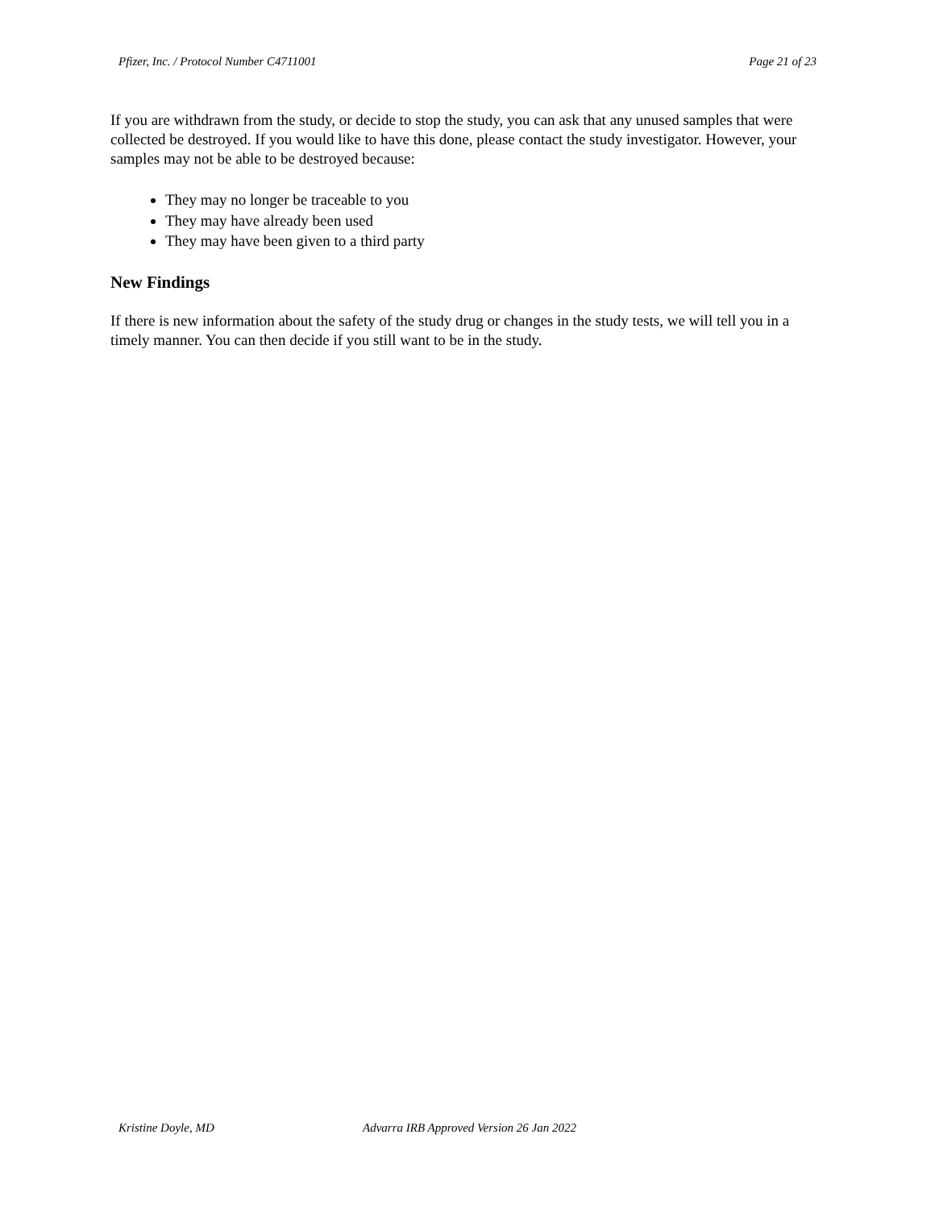Pfizer, Inc. / Protocol Number C4711001 Page 21 of 23
If you are withdrawn from the study, or decide to stop the study, you can ask that any unused samples that were collected be destroyed. If you would like to have this done, please contact the study investigator. However, your samples may not be able to be destroyed because:
They may no longer be traceable to you
They may have already been used
They may have been given to a third party
New Findings
If there is new information about the safety of the study drug or changes in the study tests, we will tell you in a timely manner. You can then decide if you still want to be in the study.
Kristine Doyle, MD Advarra IRB Approved Version 26 Jan 2022